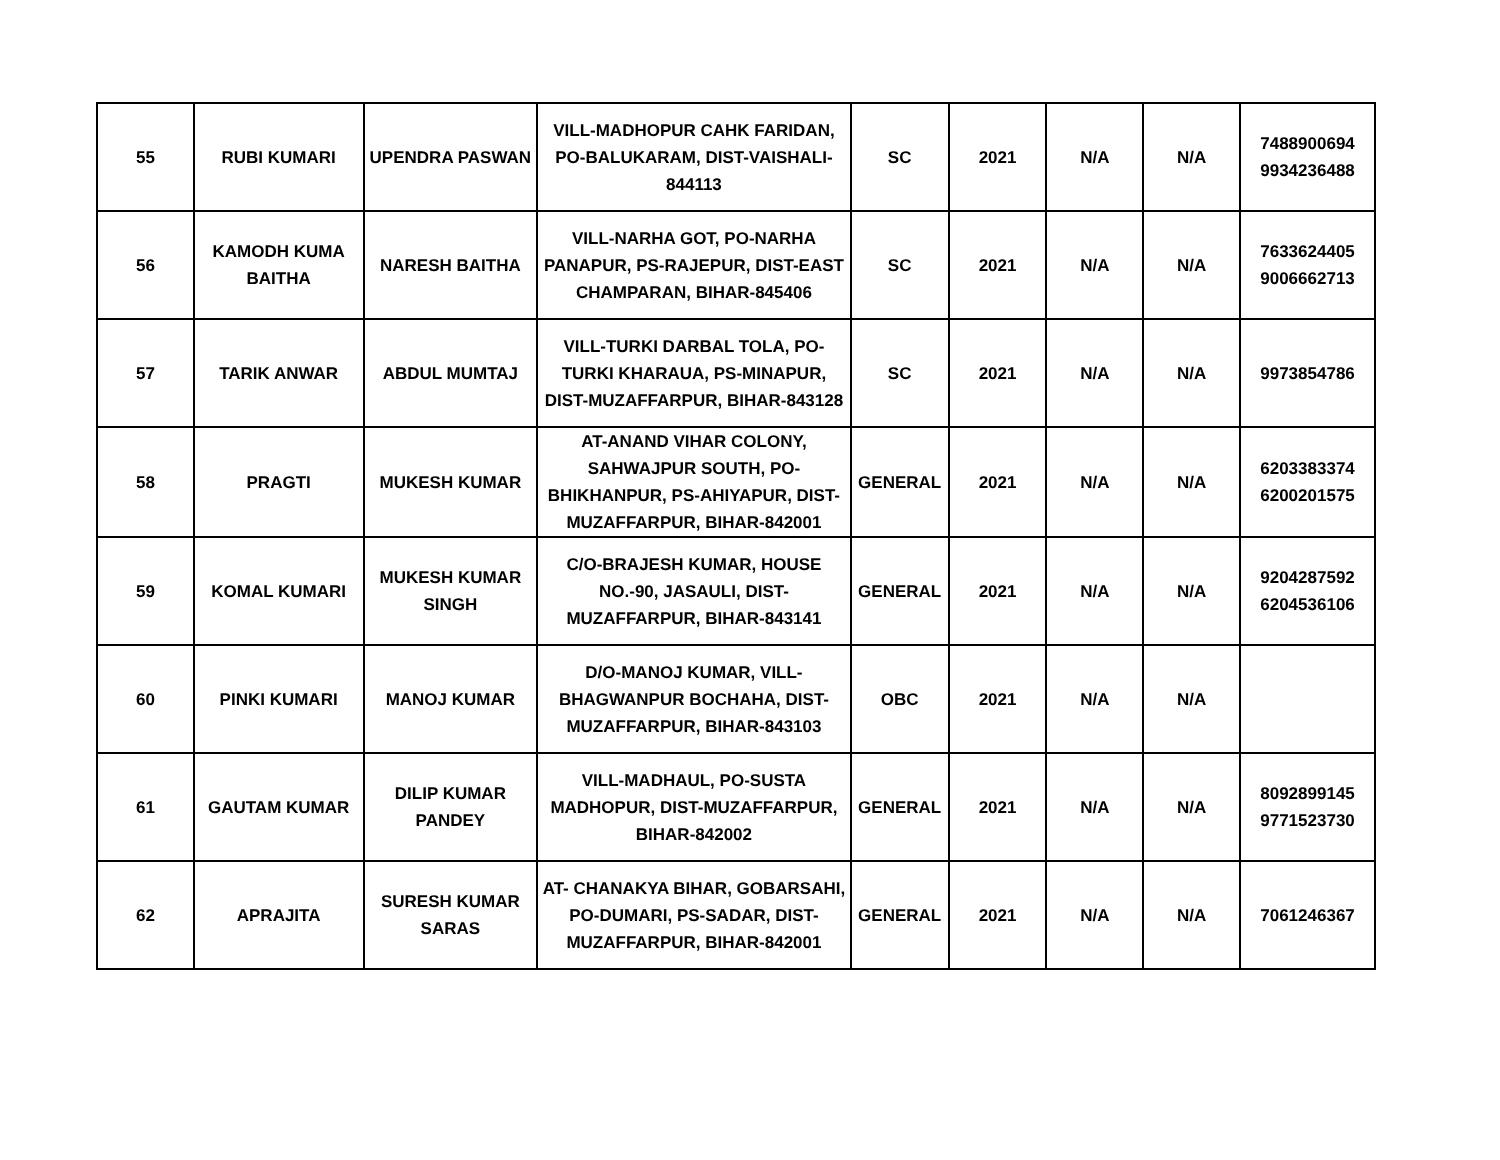| 55 | RUBI KUMARI | UPENDRA PASWAN | VILL-MADHOPUR CAHK FARIDAN, PO-BALUKARAM, DIST-VAISHALI-844113 | SC | 2021 | N/A | N/A | 7488900694 9934236488 |
| 56 | KAMODH KUMA BAITHA | NARESH BAITHA | VILL-NARHA GOT, PO-NARHA PANAPUR, PS-RAJEPUR, DIST-EAST CHAMPARAN, BIHAR-845406 | SC | 2021 | N/A | N/A | 7633624405 9006662713 |
| 57 | TARIK ANWAR | ABDUL MUMTAJ | VILL-TURKI DARBAL TOLA, PO-TURKI KHARAUA, PS-MINAPUR, DIST-MUZAFFARPUR, BIHAR-843128 | SC | 2021 | N/A | N/A | 9973854786 |
| 58 | PRAGTI | MUKESH KUMAR | AT-ANAND VIHAR COLONY, SAHWAJPUR SOUTH, PO-BHIKHANPUR, PS-AHIYAPUR, DIST-MUZAFFARPUR, BIHAR-842001 | GENERAL | 2021 | N/A | N/A | 6203383374 6200201575 |
| 59 | KOMAL KUMARI | MUKESH KUMAR SINGH | C/O-BRAJESH KUMAR, HOUSE NO.-90, JASAULI, DIST-MUZAFFARPUR, BIHAR-843141 | GENERAL | 2021 | N/A | N/A | 9204287592 6204536106 |
| 60 | PINKI KUMARI | MANOJ KUMAR | D/O-MANOJ KUMAR, VILL-BHAGWANPUR BOCHAHA, DIST-MUZAFFARPUR, BIHAR-843103 | OBC | 2021 | N/A | N/A | |
| 61 | GAUTAM KUMAR | DILIP KUMAR PANDEY | VILL-MADHAUL, PO-SUSTA MADHOPUR, DIST-MUZAFFARPUR, BIHAR-842002 | GENERAL | 2021 | N/A | N/A | 8092899145 9771523730 |
| 62 | APRAJITA | SURESH KUMAR SARAS | AT- CHANAKYA BIHAR, GOBARSAHI, PO-DUMARI, PS-SADAR, DIST-MUZAFFARPUR, BIHAR-842001 | GENERAL | 2021 | N/A | N/A | 7061246367 |